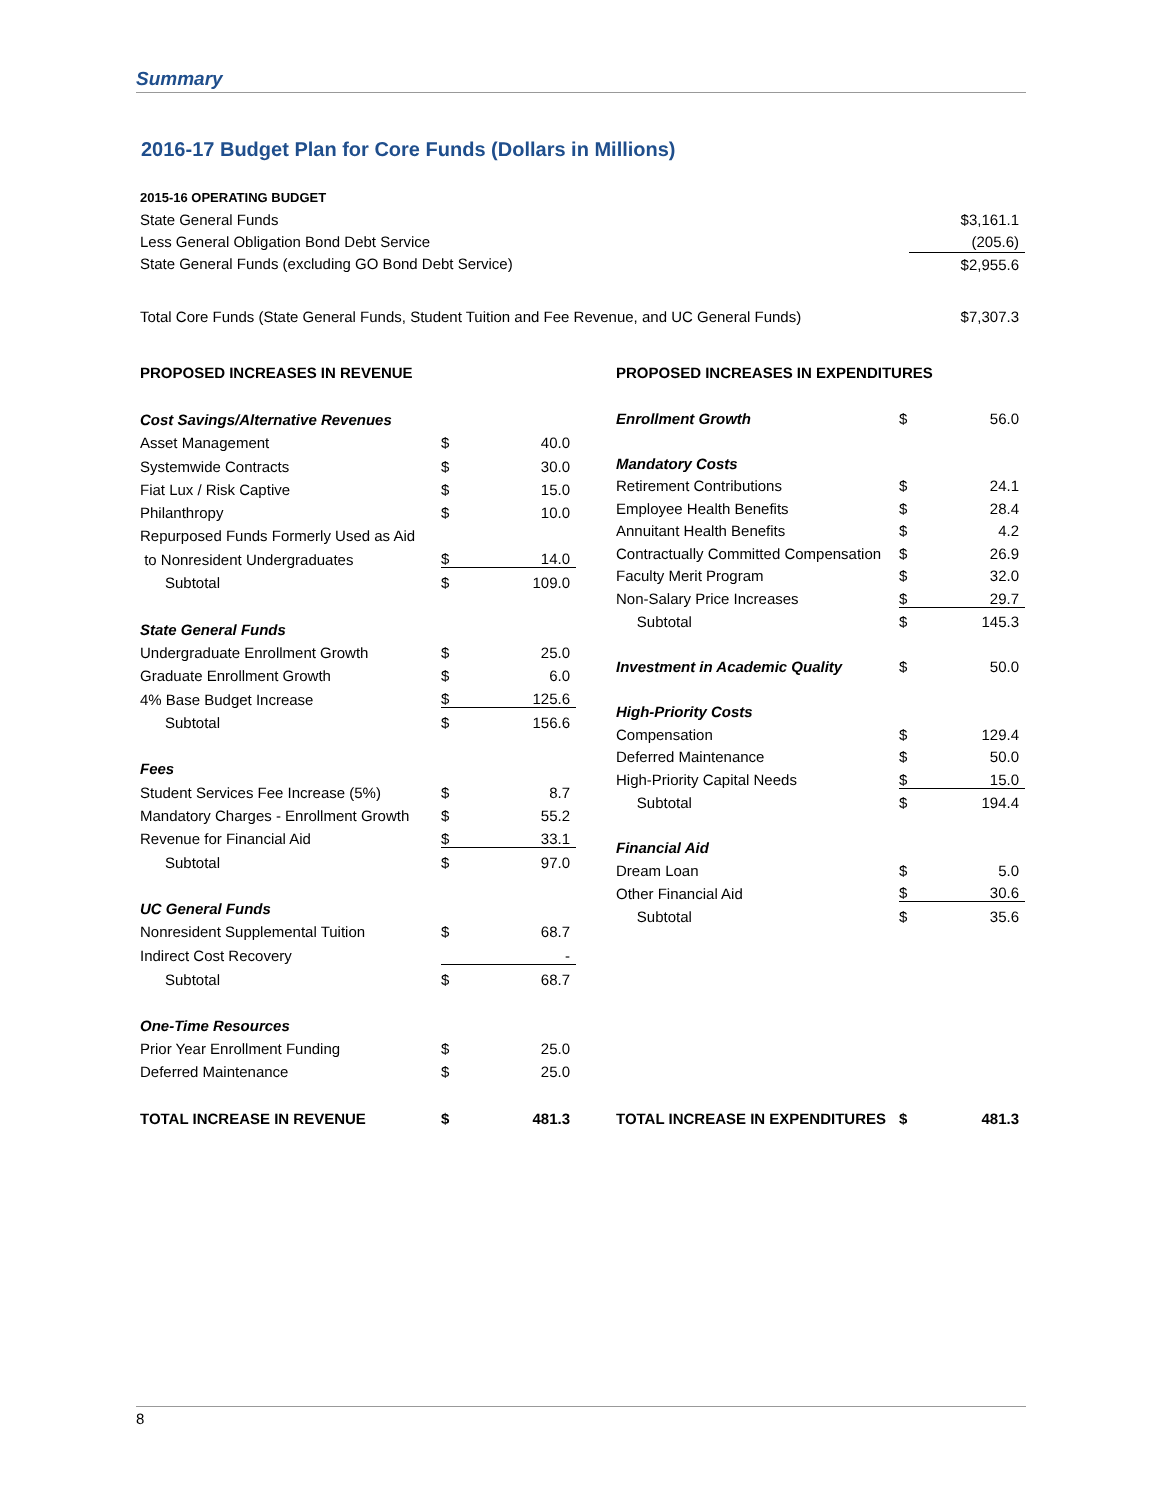Summary
2016-17 Budget Plan for Core Funds (Dollars in Millions)
| 2015-16 OPERATING BUDGET | |
| State General Funds | $3,161.1 |
| Less General Obligation Bond Debt Service | (205.6) |
| State General Funds (excluding GO Bond Debt Service) | $2,955.6 |
| Total Core Funds (State General Funds, Student Tuition and Fee Revenue, and UC General Funds) | $7,307.3 |
| PROPOSED INCREASES IN REVENUE | | |
| Cost Savings/Alternative Revenues | | |
| Asset Management | $ | 40.0 |
| Systemwide Contracts | $ | 30.0 |
| Fiat Lux / Risk Captive | $ | 15.0 |
| Philanthropy | $ | 10.0 |
| Repurposed Funds Formerly Used as Aid | | |
| to Nonresident Undergraduates | $ | 14.0 |
| Subtotal | $ | 109.0 |
| State General Funds | | |
| Undergraduate Enrollment Growth | $ | 25.0 |
| Graduate Enrollment Growth | $ | 6.0 |
| 4% Base Budget Increase | $ | 125.6 |
| Subtotal | $ | 156.6 |
| Fees | | |
| Student Services Fee Increase (5%) | $ | 8.7 |
| Mandatory Charges - Enrollment Growth | $ | 55.2 |
| Revenue for Financial Aid | $ | 33.1 |
| Subtotal | $ | 97.0 |
| UC General Funds | | |
| Nonresident Supplemental Tuition | $ | 68.7 |
| Indirect Cost Recovery | | - |
| Subtotal | $ | 68.7 |
| One-Time Resources | | |
| Prior Year Enrollment Funding | $ | 25.0 |
| Deferred Maintenance | $ | 25.0 |
| TOTAL INCREASE IN REVENUE | $ | 481.3 |
| PROPOSED INCREASES IN EXPENDITURES | | |
| Enrollment Growth | $ | 56.0 |
| Mandatory Costs | | |
| Retirement Contributions | $ | 24.1 |
| Employee Health Benefits | $ | 28.4 |
| Annuitant Health Benefits | $ | 4.2 |
| Contractually Committed Compensation | $ | 26.9 |
| Faculty Merit Program | $ | 32.0 |
| Non-Salary Price Increases | $ | 29.7 |
| Subtotal | $ | 145.3 |
| Investment in Academic Quality | $ | 50.0 |
| High-Priority Costs | | |
| Compensation | $ | 129.4 |
| Deferred Maintenance | $ | 50.0 |
| High-Priority Capital Needs | $ | 15.0 |
| Subtotal | $ | 194.4 |
| Financial Aid | | |
| Dream Loan | $ | 5.0 |
| Other Financial Aid | $ | 30.6 |
| Subtotal | $ | 35.6 |
| TOTAL INCREASE IN EXPENDITURES | $ | 481.3 |
8